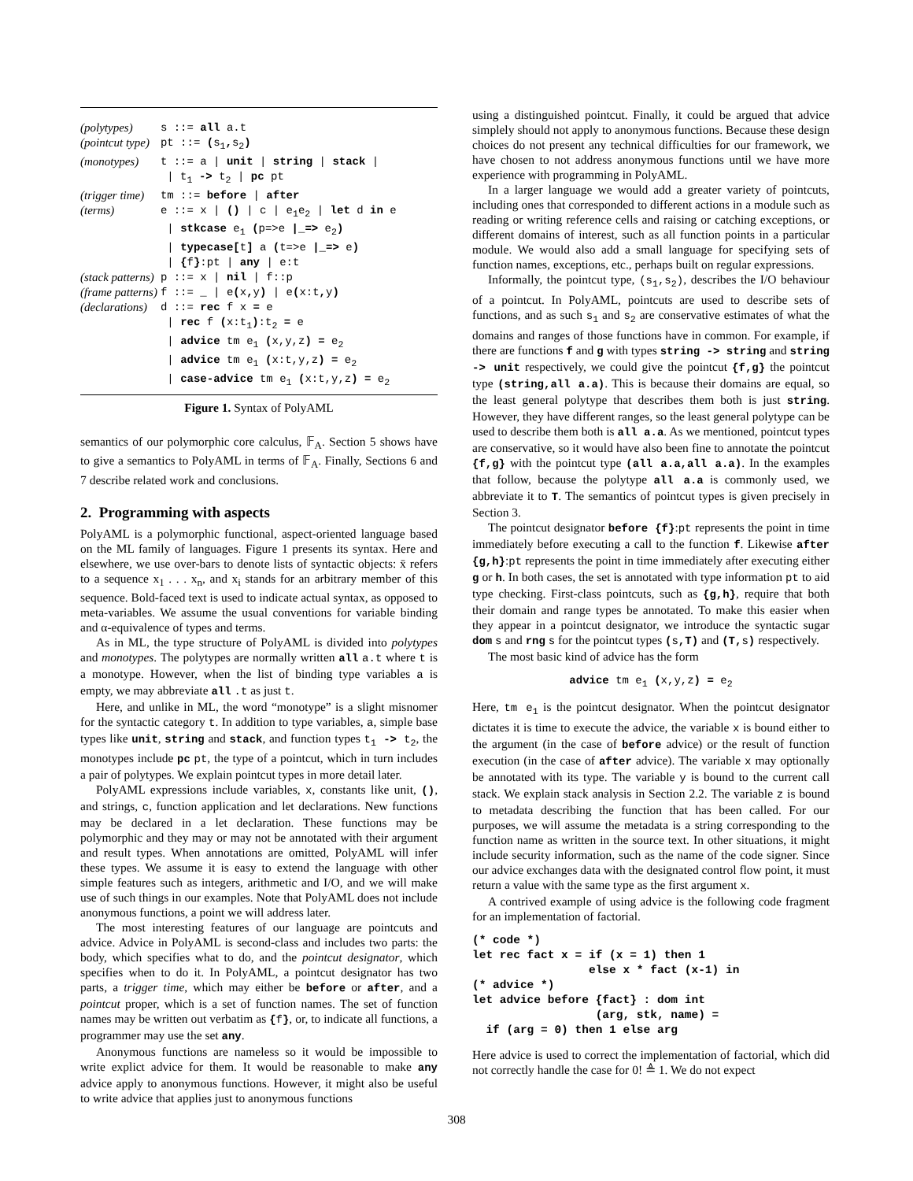| (polytypes) | s ::= all a.t |
| (pointcut type) | pt ::= ( s<sub>1</sub> , s<sub>2</sub> ) |
| (monotypes) | t ::= a / unit / string / stack / / t<sub>1</sub> -> t<sub>2</sub> / pc pt |
| (trigger time) | tm ::= before / after |
| (terms) | e ::= x / () / c / e<sub>1</sub>e<sub>2</sub> / let d in e / stkcase e<sub>1</sub> ( p=>e /_=> e<sub>2</sub> ) / typecase[ t ] a ( t=>e /_=> e ) / { f } :pt / any / e:t |
| (stack patterns) | p ::= x / nil / f::p |
| (frame patterns) | f ::= _ / e ( x , y ) / e ( x:t , y ) |
| (declarations) | d ::= rec f x = e / rec f ( x:t<sub>1</sub> ) :t<sub>2</sub> = e / advice tm e<sub>1</sub> ( x,y,z ) = e<sub>2</sub> / advice tm e<sub>1</sub> ( x:t,y,z ) = e<sub>2</sub> / case-advice tm e<sub>1</sub> ( x:t,y,z ) = e<sub>2</sub> |
Figure 1. Syntax of PolyAML
semantics of our polymorphic core calculus, 𝔽<sub>A</sub>. Section 5 shows have to give a semantics to PolyAML in terms of 𝔽<sub>A</sub>. Finally, Sections 6 and 7 describe related work and conclusions.
2. Programming with aspects
PolyAML is a polymorphic functional, aspect-oriented language based on the ML family of languages. Figure 1 presents its syntax. Here and elsewhere, we use over-bars to denote lists of syntactic objects: x̄ refers to a sequence x<sub>1</sub> . . . x<sub>n</sub>, and x<sub>i</sub> stands for an arbitrary member of this sequence. Bold-faced text is used to indicate actual syntax, as opposed to meta-variables. We assume the usual conventions for variable binding and α-equivalence of types and terms.
As in ML, the type structure of PolyAML is divided into polytypes and monotypes. The polytypes are normally written all a.t where t is a monotype. However, when the list of binding type variables a is empty, we may abbreviate all .t as just t.
Here, and unlike in ML, the word “monotype” is a slight misnomer for the syntactic category t. In addition to type variables, a, simple base types like unit, string and stack, and function types t<sub>1</sub> -> t<sub>2</sub>, the monotypes include pc pt, the type of a pointcut, which in turn includes a pair of polytypes. We explain pointcut types in more detail later.
PolyAML expressions include variables, x, constants like unit, (), and strings, c, function application and let declarations. New functions may be declared in a let declaration. These functions may be polymorphic and they may or may not be annotated with their argument and result types. When annotations are omitted, PolyAML will infer these types. We assume it is easy to extend the language with other simple features such as integers, arithmetic and I/O, and we will make use of such things in our examples. Note that PolyAML does not include anonymous functions, a point we will address later.
The most interesting features of our language are pointcuts and advice. Advice in PolyAML is second-class and includes two parts: the body, which specifies what to do, and the pointcut designator, which specifies when to do it. In PolyAML, a pointcut designator has two parts, a trigger time, which may either be before or after, and a pointcut proper, which is a set of function names. The set of function names may be written out verbatim as {f}, or, to indicate all functions, a programmer may use the set any.
Anonymous functions are nameless so it would be impossible to write explict advice for them. It would be reasonable to make any advice apply to anonymous functions. However, it might also be useful to write advice that applies just to anonymous functions
using a distinguished pointcut. Finally, it could be argued that advice simplely should not apply to anonymous functions. Because these design choices do not present any technical difficulties for our framework, we have chosen to not address anonymous functions until we have more experience with programming in PolyAML.
In a larger language we would add a greater variety of pointcuts, including ones that corresponded to different actions in a module such as reading or writing reference cells and raising or catching exceptions, or different domains of interest, such as all function points in a particular module. We would also add a small language for specifying sets of function names, exceptions, etc., perhaps built on regular expressions.
Informally, the pointcut type, (s<sub>1</sub>,s<sub>2</sub>), describes the I/O behaviour of a pointcut. In PolyAML, pointcuts are used to describe sets of functions, and as such s<sub>1</sub> and s<sub>2</sub> are conservative estimates of what the domains and ranges of those functions have in common. For example, if there are functions f and g with types string -> string and string -> unit respectively, we could give the pointcut {f,g} the pointcut type (string,all a.a). This is because their domains are equal, so the least general polytype that describes them both is just string. However, they have different ranges, so the least general polytype can be used to describe them both is all a.a. As we mentioned, pointcut types are conservative, so it would have also been fine to annotate the pointcut {f,g} with the pointcut type (all a.a,all a.a). In the examples that follow, because the polytype all a.a is commonly used, we abbreviate it to T. The semantics of pointcut types is given precisely in Section 3.
The pointcut designator before {f}:pt represents the point in time immediately before executing a call to the function f. Likewise after {g,h}:pt represents the point in time immediately after executing either g or h. In both cases, the set is annotated with type information pt to aid type checking. First-class pointcuts, such as {g,h}, require that both their domain and range types be annotated. To make this easier when they appear in a pointcut designator, we introduce the syntactic sugar dom s and rng s for the pointcut types (s,T) and (T, s) respectively.
The most basic kind of advice has the form
advice tm e<sub>1</sub> (x,y,z) = e<sub>2</sub>
Here, tm e<sub>1</sub> is the pointcut designator. When the pointcut designator dictates it is time to execute the advice, the variable x is bound either to the argument (in the case of before advice) or the result of function execution (in the case of after advice). The variable x may optionally be annotated with its type. The variable y is bound to the current call stack. We explain stack analysis in Section 2.2. The variable z is bound to metadata describing the function that has been called. For our purposes, we will assume the metadata is a string corresponding to the function name as written in the source text. In other situations, it might include security information, such as the name of the code signer. Since our advice exchanges data with the designated control flow point, it must return a value with the same type as the first argument x.
A contrived example of using advice is the following code fragment for an implementation of factorial.
(* code *)
let rec fact x = if (x = 1) then 1
                 else x * fact (x-1) in
(* advice *)
let advice before {fact} : dom int
                  (arg, stk, name) =
  if (arg = 0) then 1 else arg
Here advice is used to correct the implementation of factorial, which did not correctly handle the case for 0! ≜ 1. We do not expect
308